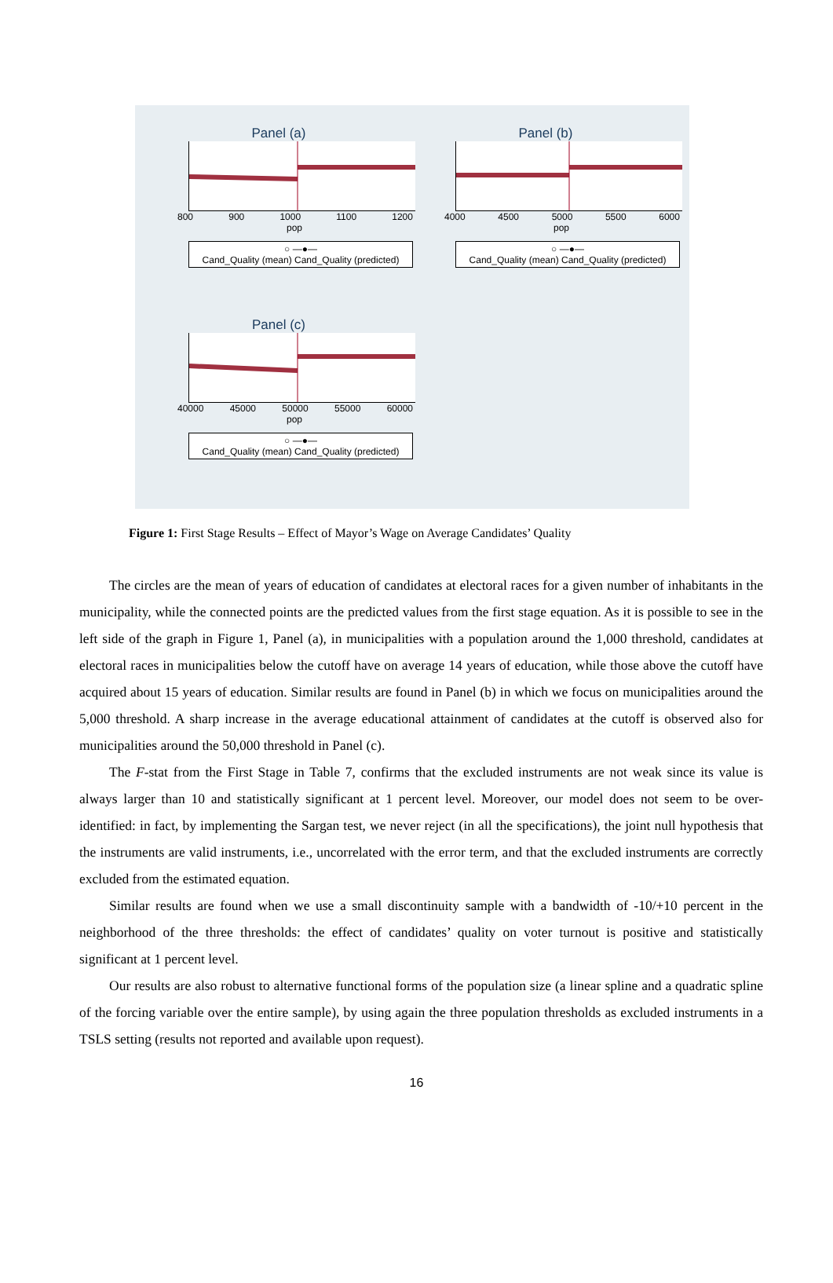Panel (a)
800 900 1000 1100 1200
pop
○ —●—
Cand_Quality (mean) Cand_Quality (predicted)
Panel (b)
4000 4500 5000 5500 6000
pop
○ —●—
Cand_Quality (mean) Cand_Quality (predicted)
Panel (c)
40000 45000 50000 55000 60000
pop
○ —●—
Cand_Quality (mean) Cand_Quality (predicted)
Figure 1: First Stage Results – Effect of Mayor’s Wage on Average Candidates’ Quality
The circles are the mean of years of education of candidates at electoral races for a given number of inhabitants in the municipality, while the connected points are the predicted values from the first stage equation. As it is possible to see in the left side of the graph in Figure 1, Panel (a), in municipalities with a population around the 1,000 threshold, candidates at electoral races in municipalities below the cutoff have on average 14 years of education, while those above the cutoff have acquired about 15 years of education. Similar results are found in Panel (b) in which we focus on municipalities around the 5,000 threshold. A sharp increase in the average educational attainment of candidates at the cutoff is observed also for municipalities around the 50,000 threshold in Panel (c).
The F-stat from the First Stage in Table 7, confirms that the excluded instruments are not weak since its value is always larger than 10 and statistically significant at 1 percent level. Moreover, our model does not seem to be over-identified: in fact, by implementing the Sargan test, we never reject (in all the specifications), the joint null hypothesis that the instruments are valid instruments, i.e., uncorrelated with the error term, and that the excluded instruments are correctly excluded from the estimated equation.
Similar results are found when we use a small discontinuity sample with a bandwidth of -10/+10 percent in the neighborhood of the three thresholds: the effect of candidates’ quality on voter turnout is positive and statistically significant at 1 percent level.
Our results are also robust to alternative functional forms of the population size (a linear spline and a quadratic spline of the forcing variable over the entire sample), by using again the three population thresholds as excluded instruments in a TSLS setting (results not reported and available upon request).
16